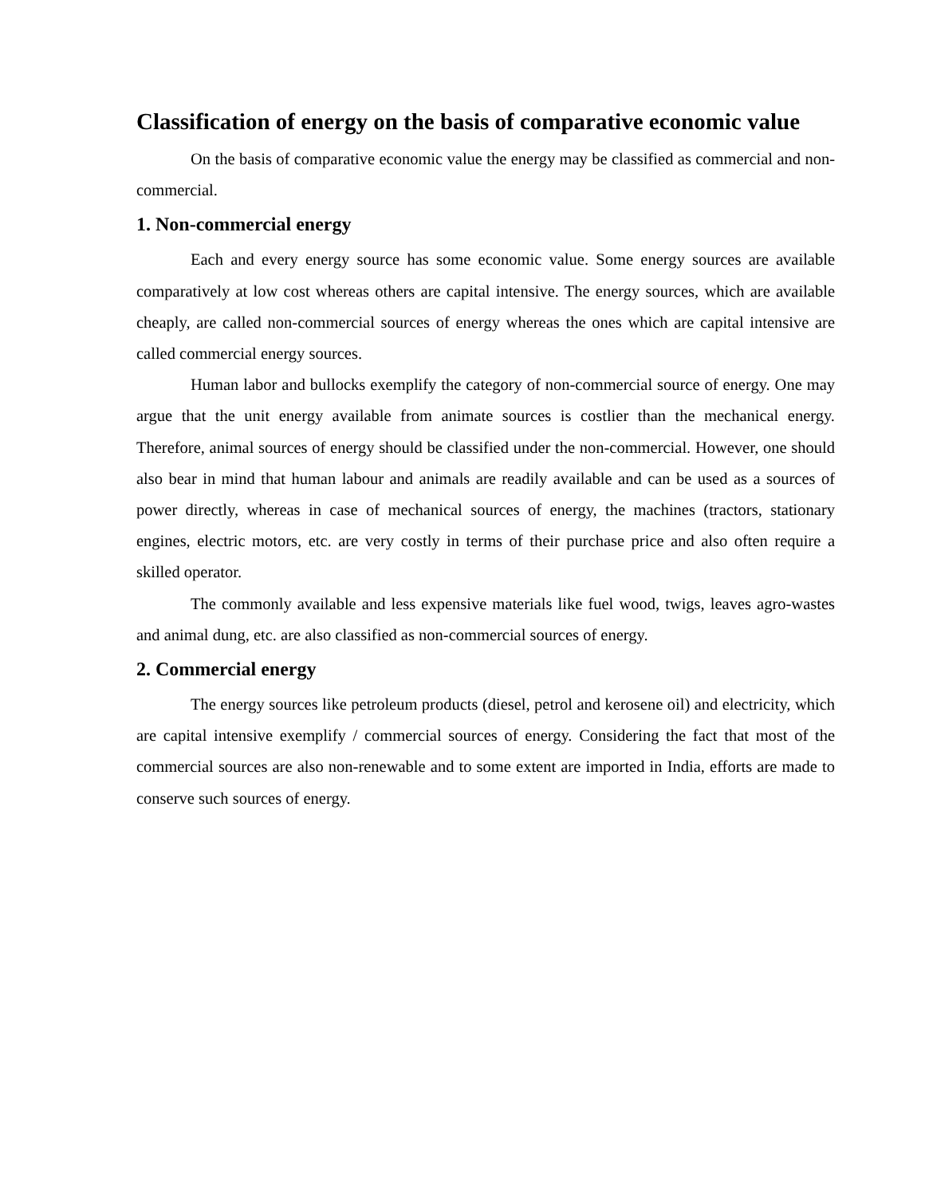Classification of energy on the basis of comparative economic value
On the basis of comparative economic value the energy may be classified as commercial and non-commercial.
1. Non-commercial energy
Each and every energy source has some economic value. Some energy sources are available comparatively at low cost whereas others are capital intensive. The energy sources, which are available cheaply, are called non-commercial sources of energy whereas the ones which are capital intensive are called commercial energy sources.
Human labor and bullocks exemplify the category of non-commercial source of energy. One may argue that the unit energy available from animate sources is costlier than the mechanical energy. Therefore, animal sources of energy should be classified under the non-commercial. However, one should also bear in mind that human labour and animals are readily available and can be used as a sources of power directly, whereas in case of mechanical sources of energy, the machines (tractors, stationary engines, electric motors, etc. are very costly in terms of their purchase price and also often require a skilled operator.
The commonly available and less expensive materials like fuel wood, twigs, leaves agro-wastes and animal dung, etc. are also classified as non-commercial sources of energy.
2. Commercial energy
The energy sources like petroleum products (diesel, petrol and kerosene oil) and electricity, which are capital intensive exemplify / commercial sources of energy. Considering the fact that most of the commercial sources are also non-renewable and to some extent are imported in India, efforts are made to conserve such sources of energy.